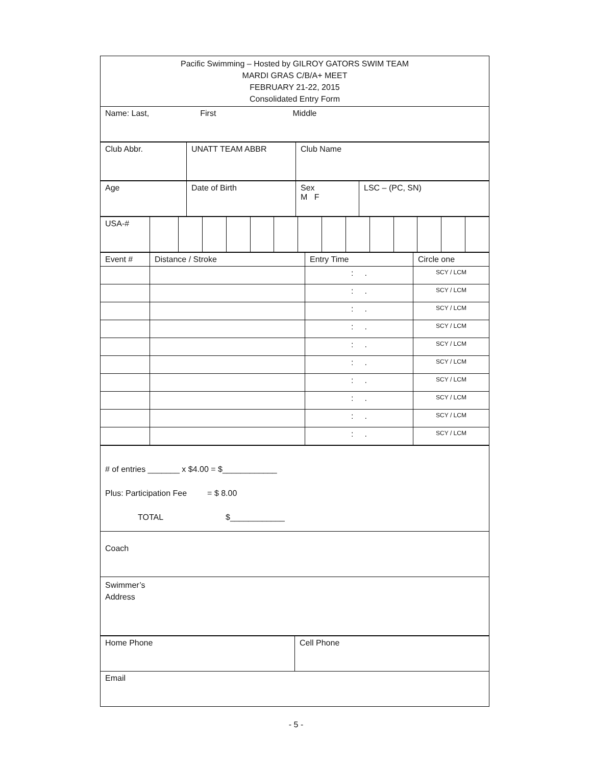| Pacific Swimming – Hosted by GILROY GATORS SWIM TEAM MARDI GRAS C/B/A+ MEET FEBRUARY 21-22, 2015 Consolidated Entry Form |
| Name: Last, First Middle |
| Club Abbr. | UNATT TEAM ABBR | Club Name |
| Age | Date of Birth | Sex M F | LSC – (PC, SN) |
| USA-# | | | | | | | | | | | | | | |
| Event # | Distance / Stroke | Entry Time | Circle one |
| | | : . | SCY / LCM |
| | | : . | SCY / LCM |
| | | : . | SCY / LCM |
| | | : . | SCY / LCM |
| | | : . | SCY / LCM |
| | | : . | SCY / LCM |
| | | : . | SCY / LCM |
| | | : . | SCY / LCM |
| | | : . | SCY / LCM |
| | | : . | SCY / LCM |
| # of entries _______ x $4.00 = $____________ Plus: Participation Fee = $ 8.00 TOTAL $____________ |
| Coach |
| Swimmer’s Address |
| Home Phone | Cell Phone |
| Email | |
- 5 -